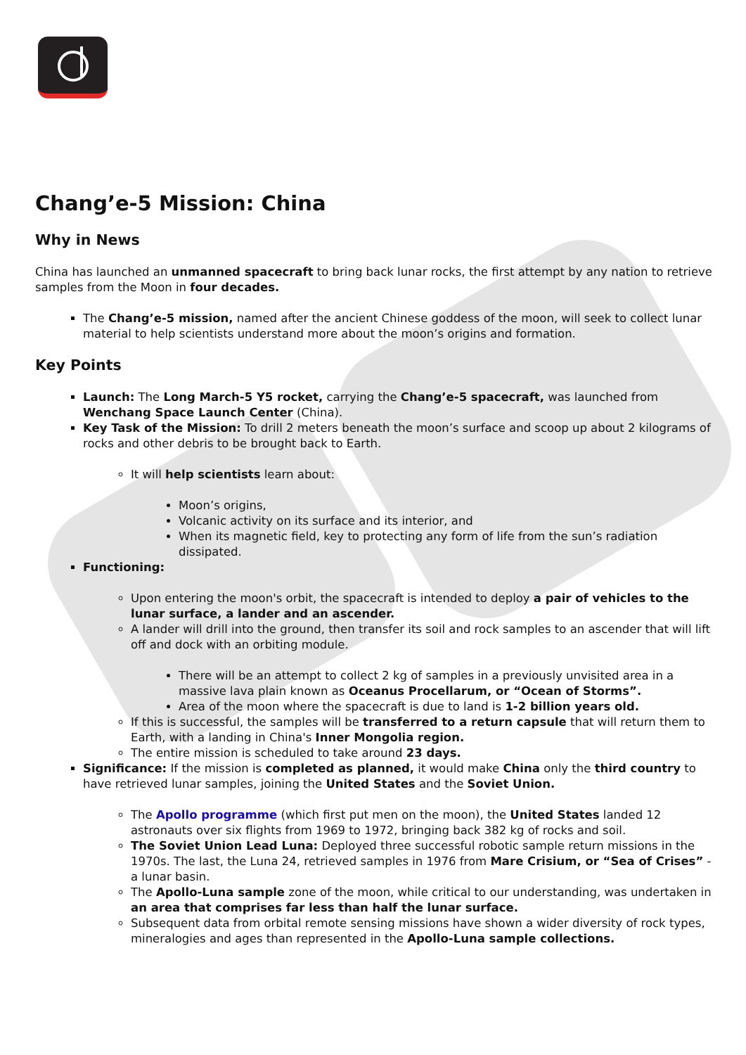Chang’e-5 Mission: China
Why in News
China has launched an unmanned spacecraft to bring back lunar rocks, the first attempt by any nation to retrieve samples from the Moon in four decades.
The Chang’e-5 mission, named after the ancient Chinese goddess of the moon, will seek to collect lunar material to help scientists understand more about the moon’s origins and formation.
Key Points
Launch: The Long March-5 Y5 rocket, carrying the Chang’e-5 spacecraft, was launched from Wenchang Space Launch Center (China).
Key Task of the Mission: To drill 2 meters beneath the moon’s surface and scoop up about 2 kilograms of rocks and other debris to be brought back to Earth.
It will help scientists learn about:
Moon’s origins,
Volcanic activity on its surface and its interior, and
When its magnetic field, key to protecting any form of life from the sun’s radiation dissipated.
Functioning:
Upon entering the moon's orbit, the spacecraft is intended to deploy a pair of vehicles to the lunar surface, a lander and an ascender.
A lander will drill into the ground, then transfer its soil and rock samples to an ascender that will lift off and dock with an orbiting module.
There will be an attempt to collect 2 kg of samples in a previously unvisited area in a massive lava plain known as Oceanus Procellarum, or “Ocean of Storms”.
Area of the moon where the spacecraft is due to land is 1-2 billion years old.
If this is successful, the samples will be transferred to a return capsule that will return them to Earth, with a landing in China's Inner Mongolia region.
The entire mission is scheduled to take around 23 days.
Significance: If the mission is completed as planned, it would make China only the third country to have retrieved lunar samples, joining the United States and the Soviet Union.
The Apollo programme (which first put men on the moon), the United States landed 12 astronauts over six flights from 1969 to 1972, bringing back 382 kg of rocks and soil.
The Soviet Union Lead Luna: Deployed three successful robotic sample return missions in the 1970s. The last, the Luna 24, retrieved samples in 1976 from Mare Crisium, or “Sea of Crises” - a lunar basin.
The Apollo-Luna sample zone of the moon, while critical to our understanding, was undertaken in an area that comprises far less than half the lunar surface.
Subsequent data from orbital remote sensing missions have shown a wider diversity of rock types, mineralogies and ages than represented in the Apollo-Luna sample collections.